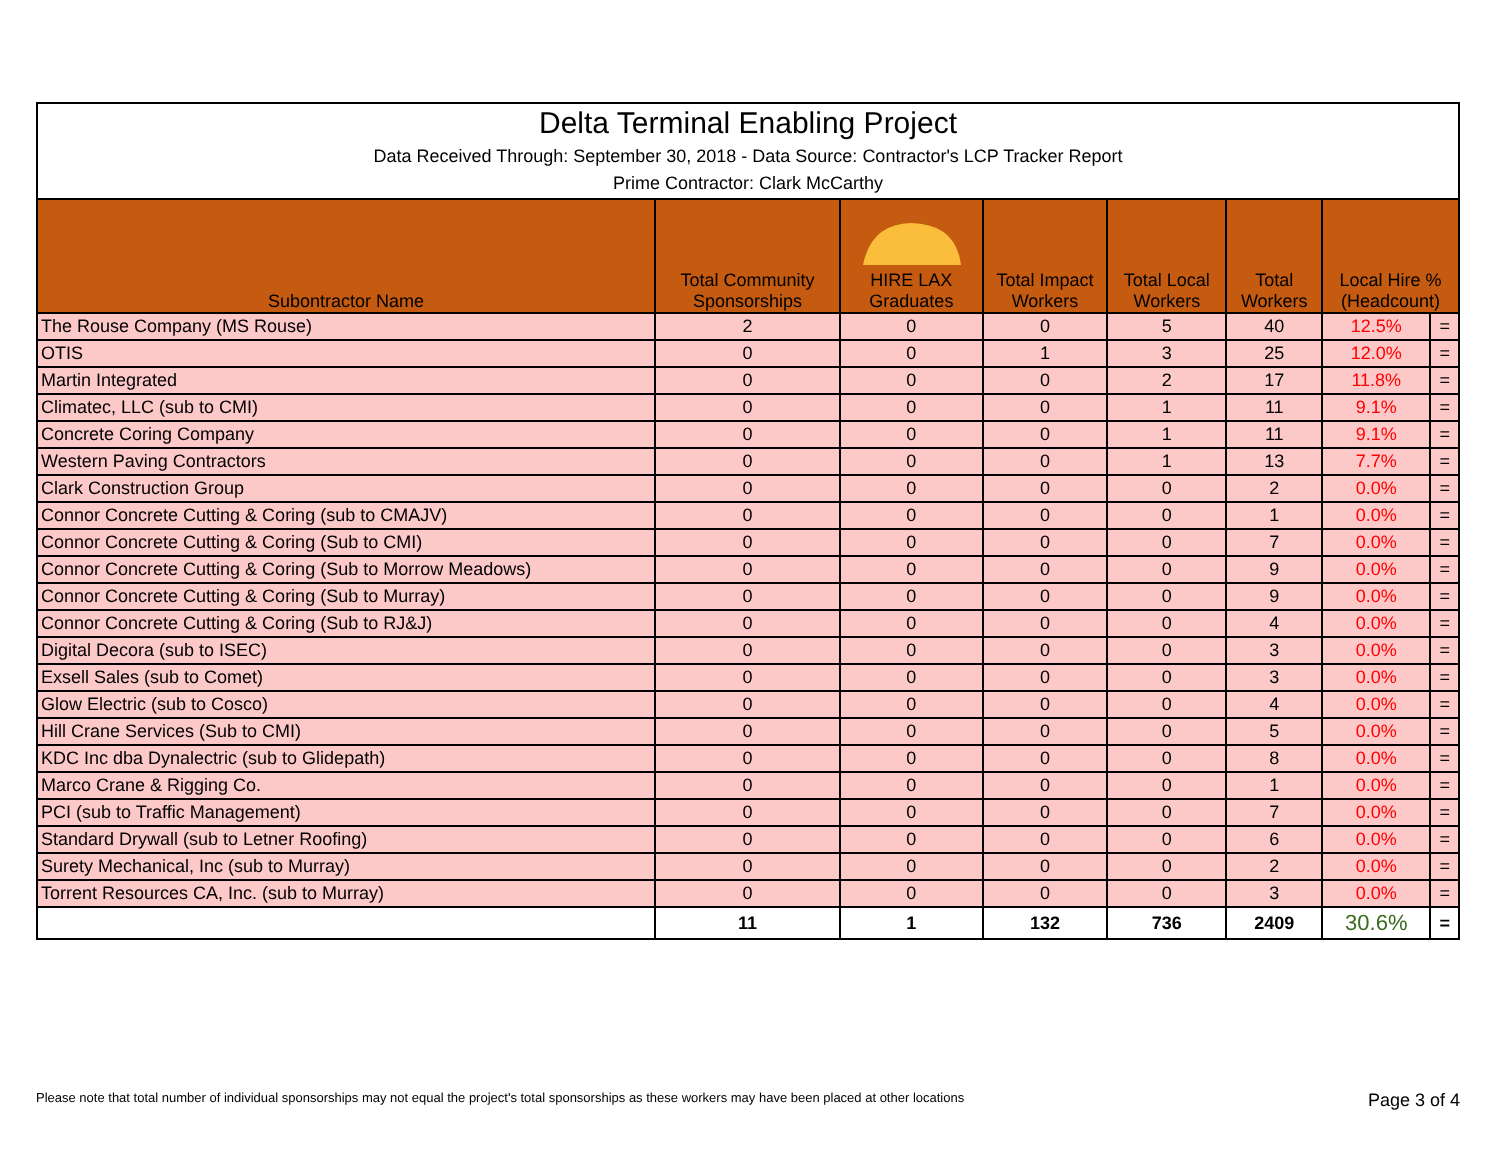Delta Terminal Enabling Project
Data Received Through: September 30, 2018 - Data Source: Contractor's LCP Tracker Report
Prime Contractor: Clark McCarthy
| Subontractor Name | Total Community Sponsorships | HIRE LAX Graduates | Total Impact Workers | Total Local Workers | Total Workers | Local Hire % (Headcount) | |
| --- | --- | --- | --- | --- | --- | --- | --- |
| The Rouse Company (MS Rouse) | 2 | 0 | 0 | 5 | 40 | 12.5% | = |
| OTIS | 0 | 0 | 1 | 3 | 25 | 12.0% | = |
| Martin Integrated | 0 | 0 | 0 | 2 | 17 | 11.8% | = |
| Climatec, LLC (sub to CMI) | 0 | 0 | 0 | 1 | 11 | 9.1% | = |
| Concrete Coring Company | 0 | 0 | 0 | 1 | 11 | 9.1% | = |
| Western Paving Contractors | 0 | 0 | 0 | 1 | 13 | 7.7% | = |
| Clark Construction Group | 0 | 0 | 0 | 0 | 2 | 0.0% | = |
| Connor Concrete Cutting & Coring (sub to CMAJV) | 0 | 0 | 0 | 0 | 1 | 0.0% | = |
| Connor Concrete Cutting & Coring (Sub to CMI) | 0 | 0 | 0 | 0 | 7 | 0.0% | = |
| Connor Concrete Cutting & Coring (Sub to Morrow Meadows) | 0 | 0 | 0 | 0 | 9 | 0.0% | = |
| Connor Concrete Cutting & Coring (Sub to Murray) | 0 | 0 | 0 | 0 | 9 | 0.0% | = |
| Connor Concrete Cutting & Coring (Sub to RJ&J) | 0 | 0 | 0 | 0 | 4 | 0.0% | = |
| Digital Decora (sub to ISEC) | 0 | 0 | 0 | 0 | 3 | 0.0% | = |
| Exsell Sales (sub to Comet) | 0 | 0 | 0 | 0 | 3 | 0.0% | = |
| Glow Electric (sub to Cosco) | 0 | 0 | 0 | 0 | 4 | 0.0% | = |
| Hill Crane Services (Sub to CMI) | 0 | 0 | 0 | 0 | 5 | 0.0% | = |
| KDC Inc dba Dynalectric (sub to Glidepath) | 0 | 0 | 0 | 0 | 8 | 0.0% | = |
| Marco Crane & Rigging Co. | 0 | 0 | 0 | 0 | 1 | 0.0% | = |
| PCI (sub to Traffic Management) | 0 | 0 | 0 | 0 | 7 | 0.0% | = |
| Standard Drywall (sub to Letner Roofing) | 0 | 0 | 0 | 0 | 6 | 0.0% | = |
| Surety Mechanical, Inc (sub to Murray) | 0 | 0 | 0 | 0 | 2 | 0.0% | = |
| Torrent Resources CA, Inc. (sub to Murray) | 0 | 0 | 0 | 0 | 3 | 0.0% | = |
| | 11 | 1 | 132 | 736 | 2409 | 30.6% | = |
Please note that total number of individual sponsorships may not equal the project's total sponsorships as these workers may have been placed at other locations Page 3 of 4